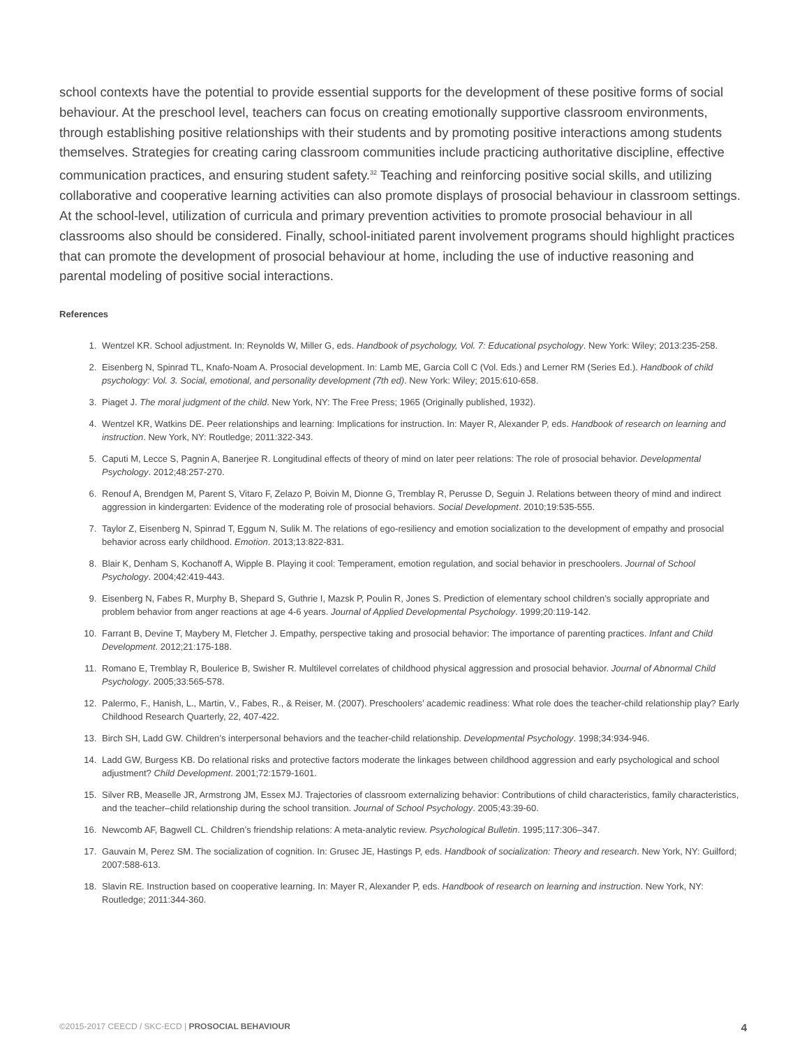school contexts have the potential to provide essential supports for the development of these positive forms of social behaviour. At the preschool level, teachers can focus on creating emotionally supportive classroom environments, through establishing positive relationships with their students and by promoting positive interactions among students themselves. Strategies for creating caring classroom communities include practicing authoritative discipline, effective communication practices, and ensuring student safety.<sup>32</sup> Teaching and reinforcing positive social skills, and utilizing collaborative and cooperative learning activities can also promote displays of prosocial behaviour in classroom settings. At the school-level, utilization of curricula and primary prevention activities to promote prosocial behaviour in all classrooms also should be considered. Finally, school-initiated parent involvement programs should highlight practices that can promote the development of prosocial behaviour at home, including the use of inductive reasoning and parental modeling of positive social interactions.
References
1. Wentzel KR. School adjustment. In: Reynolds W, Miller G, eds. Handbook of psychology, Vol. 7: Educational psychology. New York: Wiley; 2013:235-258.
2. Eisenberg N, Spinrad TL, Knafo-Noam A. Prosocial development. In: Lamb ME, Garcia Coll C (Vol. Eds.) and Lerner RM (Series Ed.). Handbook of child psychology: Vol. 3. Social, emotional, and personality development (7th ed). New York: Wiley; 2015:610-658.
3. Piaget J. The moral judgment of the child. New York, NY: The Free Press; 1965 (Originally published, 1932).
4. Wentzel KR, Watkins DE. Peer relationships and learning: Implications for instruction. In: Mayer R, Alexander P, eds. Handbook of research on learning and instruction. New York, NY: Routledge; 2011:322-343.
5. Caputi M, Lecce S, Pagnin A, Banerjee R. Longitudinal effects of theory of mind on later peer relations: The role of prosocial behavior. Developmental Psychology. 2012;48:257-270.
6. Renouf A, Brendgen M, Parent S, Vitaro F, Zelazo P, Boivin M, Dionne G, Tremblay R, Perusse D, Seguin J. Relations between theory of mind and indirect aggression in kindergarten: Evidence of the moderating role of prosocial behaviors. Social Development. 2010;19:535-555.
7. Taylor Z, Eisenberg N, Spinrad T, Eggum N, Sulik M. The relations of ego-resiliency and emotion socialization to the development of empathy and prosocial behavior across early childhood. Emotion. 2013;13:822-831.
8. Blair K, Denham S, Kochanoff A, Wipple B. Playing it cool: Temperament, emotion regulation, and social behavior in preschoolers. Journal of School Psychology. 2004;42:419-443.
9. Eisenberg N, Fabes R, Murphy B, Shepard S, Guthrie I, Mazsk P, Poulin R, Jones S. Prediction of elementary school children’s socially appropriate and problem behavior from anger reactions at age 4-6 years. Journal of Applied Developmental Psychology. 1999;20:119-142.
10. Farrant B, Devine T, Maybery M, Fletcher J. Empathy, perspective taking and prosocial behavior: The importance of parenting practices. Infant and Child Development. 2012;21:175-188.
11. Romano E, Tremblay R, Boulerice B, Swisher R. Multilevel correlates of childhood physical aggression and prosocial behavior. Journal of Abnormal Child Psychology. 2005;33:565-578.
12. Palermo, F., Hanish, L., Martin, V., Fabes, R., & Reiser, M. (2007). Preschoolers’ academic readiness: What role does the teacher-child relationship play? Early Childhood Research Quarterly, 22, 407-422.
13. Birch SH, Ladd GW. Children’s interpersonal behaviors and the teacher-child relationship. Developmental Psychology. 1998;34:934-946.
14. Ladd GW, Burgess KB. Do relational risks and protective factors moderate the linkages between childhood aggression and early psychological and school adjustment? Child Development. 2001;72:1579-1601.
15. Silver RB, Measelle JR, Armstrong JM, Essex MJ. Trajectories of classroom externalizing behavior: Contributions of child characteristics, family characteristics, and the teacher–child relationship during the school transition. Journal of School Psychology. 2005;43:39-60.
16. Newcomb AF, Bagwell CL. Children’s friendship relations: A meta-analytic review. Psychological Bulletin. 1995;117:306–347.
17. Gauvain M, Perez SM. The socialization of cognition. In: Grusec JE, Hastings P, eds. Handbook of socialization: Theory and research. New York, NY: Guilford; 2007:588-613.
18. Slavin RE. Instruction based on cooperative learning. In: Mayer R, Alexander P, eds. Handbook of research on learning and instruction. New York, NY: Routledge; 2011:344-360.
©2015-2017 CEECD / SKC-ECD | PROSOCIAL BEHAVIOUR 4